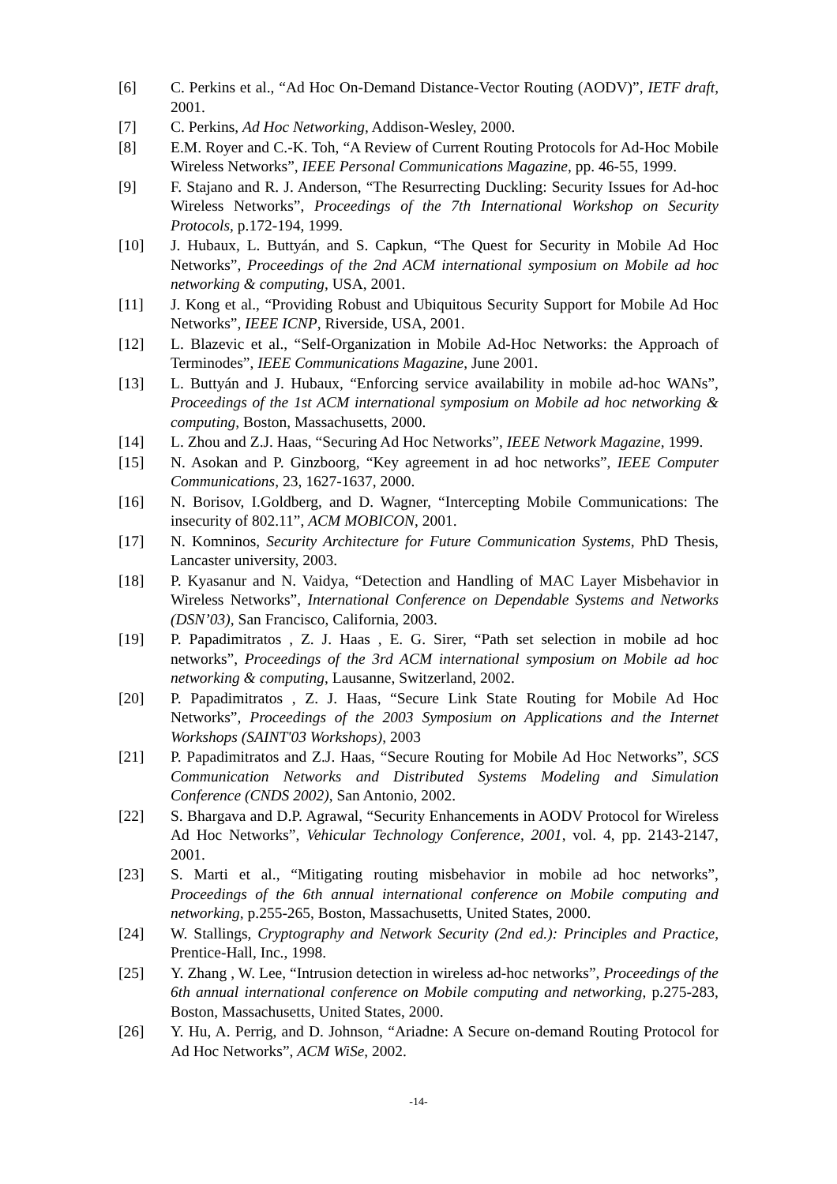[6] C. Perkins et al., “Ad Hoc On-Demand Distance-Vector Routing (AODV)”, IETF draft, 2001.
[7] C. Perkins, Ad Hoc Networking, Addison-Wesley, 2000.
[8] E.M. Royer and C.-K. Toh, “A Review of Current Routing Protocols for Ad-Hoc Mobile Wireless Networks”, IEEE Personal Communications Magazine, pp. 46-55, 1999.
[9] F. Stajano and R. J. Anderson, “The Resurrecting Duckling: Security Issues for Ad-hoc Wireless Networks”, Proceedings of the 7th International Workshop on Security Protocols, p.172-194, 1999.
[10] J. Hubaux, L. Buttyán, and S. Capkun, “The Quest for Security in Mobile Ad Hoc Networks”, Proceedings of the 2nd ACM international symposium on Mobile ad hoc networking & computing, USA, 2001.
[11] J. Kong et al., “Providing Robust and Ubiquitous Security Support for Mobile Ad Hoc Networks”, IEEE ICNP, Riverside, USA, 2001.
[12] L. Blazevic et al., “Self-Organization in Mobile Ad-Hoc Networks: the Approach of Terminodes”, IEEE Communications Magazine, June 2001.
[13] L. Buttyán and J. Hubaux, “Enforcing service availability in mobile ad-hoc WANs”, Proceedings of the 1st ACM international symposium on Mobile ad hoc networking & computing, Boston, Massachusetts, 2000.
[14] L. Zhou and Z.J. Haas, “Securing Ad Hoc Networks”, IEEE Network Magazine, 1999.
[15] N. Asokan and P. Ginzboorg, “Key agreement in ad hoc networks”, IEEE Computer Communications, 23, 1627-1637, 2000.
[16] N. Borisov, I.Goldberg, and D. Wagner, “Intercepting Mobile Communications: The insecurity of 802.11”, ACM MOBICON, 2001.
[17] N. Komninos, Security Architecture for Future Communication Systems, PhD Thesis, Lancaster university, 2003.
[18] P. Kyasanur and N. Vaidya, “Detection and Handling of MAC Layer Misbehavior in Wireless Networks”, International Conference on Dependable Systems and Networks (DSN’03), San Francisco, California, 2003.
[19] P. Papadimitratos , Z. J. Haas , E. G. Sirer, “Path set selection in mobile ad hoc networks”, Proceedings of the 3rd ACM international symposium on Mobile ad hoc networking & computing, Lausanne, Switzerland, 2002.
[20] P. Papadimitratos , Z. J. Haas, “Secure Link State Routing for Mobile Ad Hoc Networks”, Proceedings of the 2003 Symposium on Applications and the Internet Workshops (SAINT'03 Workshops), 2003
[21] P. Papadimitratos and Z.J. Haas, “Secure Routing for Mobile Ad Hoc Networks”, SCS Communication Networks and Distributed Systems Modeling and Simulation Conference (CNDS 2002), San Antonio, 2002.
[22] S. Bhargava and D.P. Agrawal, “Security Enhancements in AODV Protocol for Wireless Ad Hoc Networks”, Vehicular Technology Conference, 2001, vol. 4, pp. 2143-2147, 2001.
[23] S. Marti et al., “Mitigating routing misbehavior in mobile ad hoc networks”, Proceedings of the 6th annual international conference on Mobile computing and networking, p.255-265, Boston, Massachusetts, United States, 2000.
[24] W. Stallings, Cryptography and Network Security (2nd ed.): Principles and Practice, Prentice-Hall, Inc., 1998.
[25] Y. Zhang , W. Lee, “Intrusion detection in wireless ad-hoc networks”, Proceedings of the 6th annual international conference on Mobile computing and networking, p.275-283, Boston, Massachusetts, United States, 2000.
[26] Y. Hu, A. Perrig, and D. Johnson, “Ariadne: A Secure on-demand Routing Protocol for Ad Hoc Networks”, ACM WiSe, 2002.
-14-